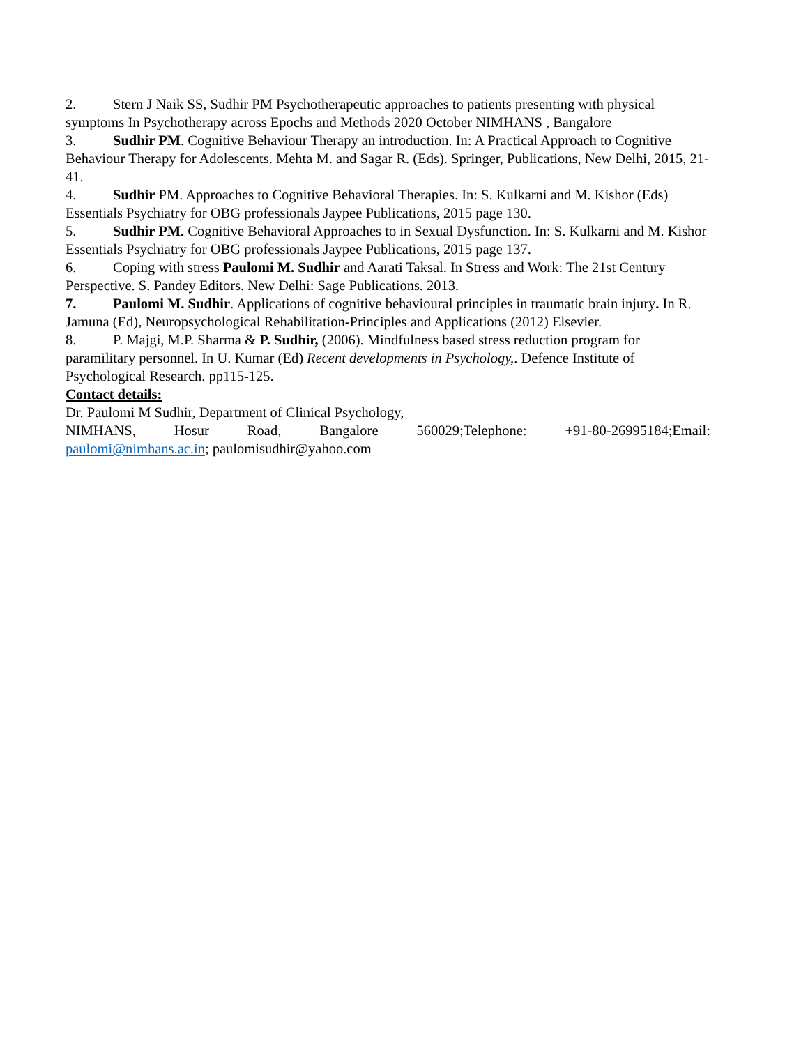2. Stern J Naik SS, Sudhir PM Psychotherapeutic approaches to patients presenting with physical symptoms In Psychotherapy across Epochs and Methods 2020 October NIMHANS , Bangalore
3. Sudhir PM. Cognitive Behaviour Therapy an introduction. In: A Practical Approach to Cognitive Behaviour Therapy for Adolescents. Mehta M. and Sagar R. (Eds). Springer, Publications, New Delhi, 2015, 21-41.
4. Sudhir PM. Approaches to Cognitive Behavioral Therapies. In: S. Kulkarni and M. Kishor (Eds) Essentials Psychiatry for OBG professionals Jaypee Publications, 2015 page 130.
5. Sudhir PM. Cognitive Behavioral Approaches to in Sexual Dysfunction. In: S. Kulkarni and M. Kishor Essentials Psychiatry for OBG professionals Jaypee Publications, 2015 page 137.
6. Coping with stress Paulomi M. Sudhir and Aarati Taksal. In Stress and Work: The 21st Century Perspective. S. Pandey Editors. New Delhi: Sage Publications. 2013.
7. Paulomi M. Sudhir. Applications of cognitive behavioural principles in traumatic brain injury. In R. Jamuna (Ed), Neuropsychological Rehabilitation-Principles and Applications (2012) Elsevier.
8. P. Majgi, M.P. Sharma & P. Sudhir, (2006). Mindfulness based stress reduction program for paramilitary personnel. In U. Kumar (Ed) Recent developments in Psychology,. Defence Institute of Psychological Research. pp115-125.
Contact details:
Dr. Paulomi M Sudhir, Department of Clinical Psychology,
NIMHANS, Hosur Road, Bangalore 560029;Telephone: +91-80-26995184;Email:
paulomi@nimhans.ac.in; paulomisudhir@yahoo.com